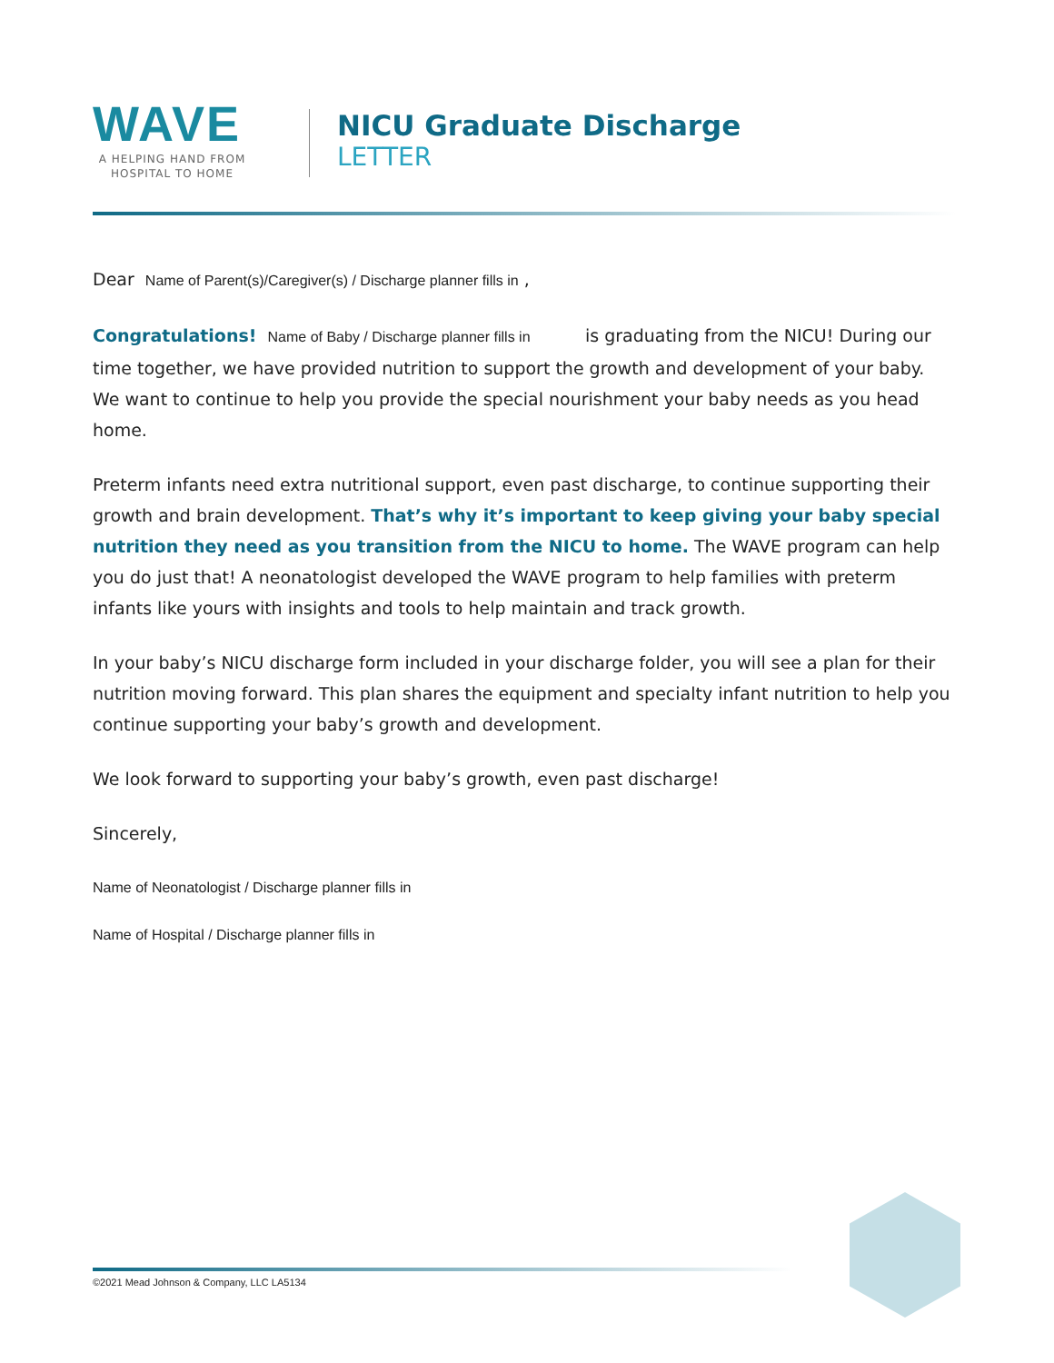WAVE
A HELPING HAND FROM HOSPITAL TO HOME
NICU Graduate Discharge
LETTER
Dear Name of Parent(s)/Caregiver(s) / Discharge planner fills in ,
Congratulations! Name of Baby / Discharge planner fills in is graduating from the NICU! During our time together, we have provided nutrition to support the growth and development of your baby. We want to continue to help you provide the special nourishment your baby needs as you head home.
Preterm infants need extra nutritional support, even past discharge, to continue supporting their growth and brain development. That’s why it’s important to keep giving your baby special nutrition they need as you transition from the NICU to home. The WAVE program can help you do just that! A neonatologist developed the WAVE program to help families with preterm infants like yours with insights and tools to help maintain and track growth.
In your baby’s NICU discharge form included in your discharge folder, you will see a plan for their nutrition moving forward. This plan shares the equipment and specialty infant nutrition to help you continue supporting your baby’s growth and development.
We look forward to supporting your baby’s growth, even past discharge!
Sincerely,
Name of Neonatologist / Discharge planner fills in
Name of Hospital / Discharge planner fills in
©2021 Mead Johnson & Company, LLC LA5134